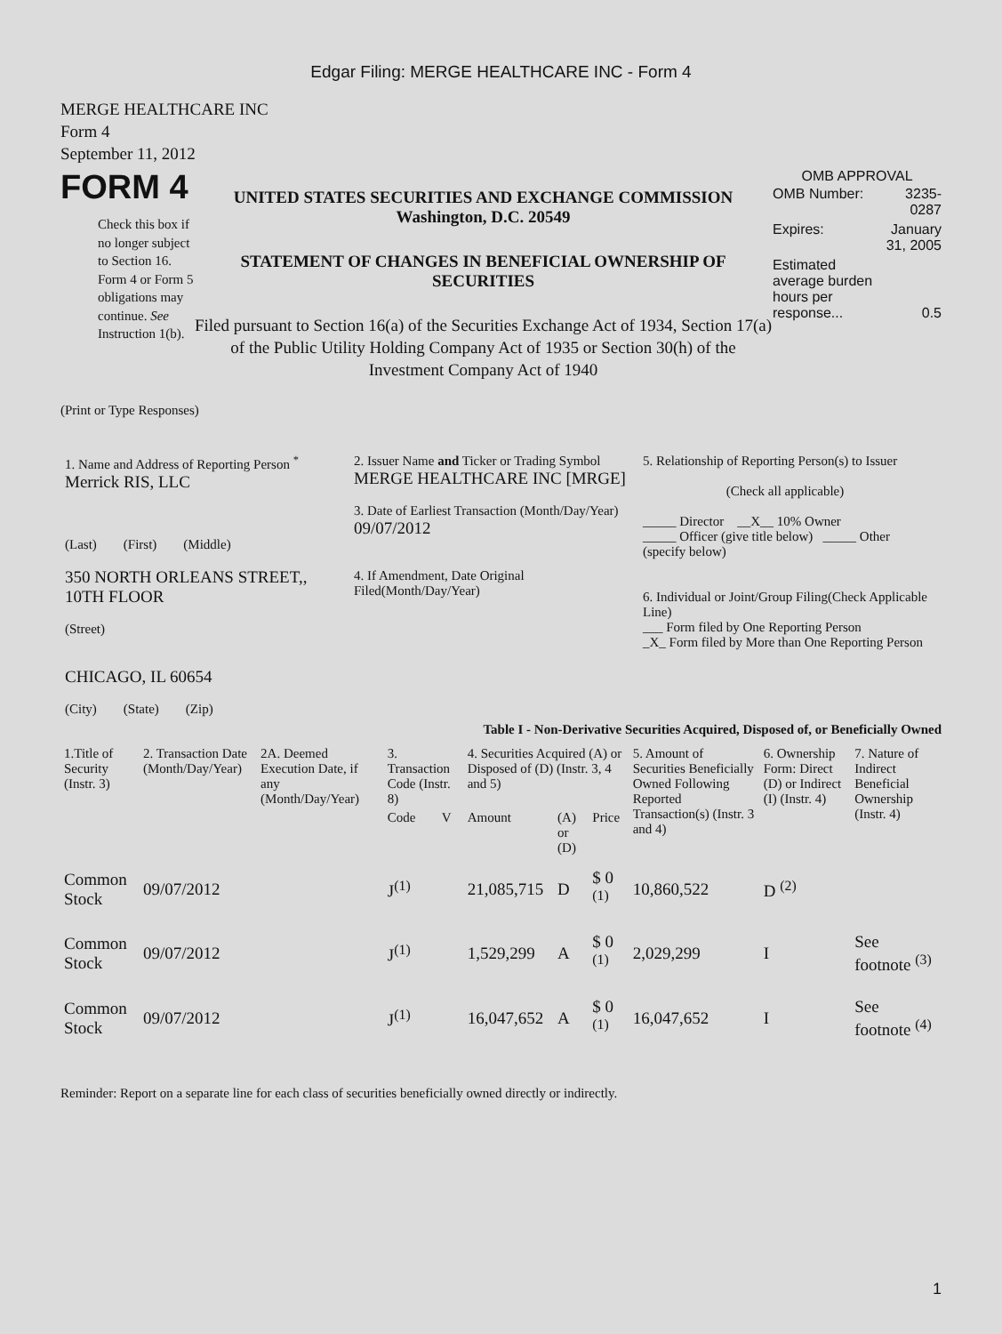Edgar Filing: MERGE HEALTHCARE INC - Form 4
MERGE HEALTHCARE INC
Form 4
September 11, 2012
FORM 4
Check this box if no longer subject to Section 16. Form 4 or Form 5 obligations may continue. See Instruction 1(b).
UNITED STATES SECURITIES AND EXCHANGE COMMISSION
Washington, D.C. 20549
STATEMENT OF CHANGES IN BENEFICIAL OWNERSHIP OF SECURITIES
Filed pursuant to Section 16(a) of the Securities Exchange Act of 1934, Section 17(a) of the Public Utility Holding Company Act of 1935 or Section 30(h) of the Investment Company Act of 1940
OMB APPROVAL
| OMB Number: | 3235-0287 |
| Expires: | January 31, 2005 |
| Estimated average burden hours per response... | 0.5 |
(Print or Type Responses)
1. Name and Address of Reporting Person <sup>*</sup>
Merrick RIS, LLC
(Last) (First) (Middle)
350 NORTH ORLEANS STREET,, 10TH FLOOR
(Street)
CHICAGO, IL 60654
(City) (State) (Zip)
2. Issuer Name and Ticker or Trading Symbol
MERGE HEALTHCARE INC [MRGE]
3. Date of Earliest Transaction (Month/Day/Year)
09/07/2012
4. If Amendment, Date Original Filed(Month/Day/Year)
5. Relationship of Reporting Person(s) to Issuer
(Check all applicable)
_____ Director __X__ 10% Owner
_____ Officer (give title below) _____ Other (specify below)
6. Individual or Joint/Group Filing(Check Applicable Line)
___ Form filed by One Reporting Person
_X_ Form filed by More than One Reporting Person
Table I - Non-Derivative Securities Acquired, Disposed of, or Beneficially Owned
| 1.Title of Security (Instr. 3) | 2. Transaction Date (Month/Day/Year) | 2A. Deemed Execution Date, if any (Month/Day/Year) | 3. Transaction Code (Instr. 8) | | 4. Securities Acquired (A) or Disposed of (D) (Instr. 3, 4 and 5) | | | 5. Amount of Securities Beneficially Owned Following Reported Transaction(s) (Instr. 3 and 4) | 6. Ownership Form: Direct (D) or Indirect (I) (Instr. 4) | 7. Nature of Indirect Beneficial Ownership (Instr. 4) |
| --- | --- | --- | --- | --- | --- | --- | --- | --- | --- | --- |
| | | | Code | V | Amount | (A) or (D) | Price | | | |
| Common Stock | 09/07/2012 | | J<sup>(1)</sup> | | 21,085,715 | D | $ 0 <sup>(1)</sup> | 10,860,522 | D <sup>(2)</sup> | |
| Common Stock | 09/07/2012 | | J<sup>(1)</sup> | | 1,529,299 | A | $ 0 <sup>(1)</sup> | 2,029,299 | I | See footnote <sup>(3)</sup> |
| Common Stock | 09/07/2012 | | J<sup>(1)</sup> | | 16,047,652 | A | $ 0 <sup>(1)</sup> | 16,047,652 | I | See footnote <sup>(4)</sup> |
Reminder: Report on a separate line for each class of securities beneficially owned directly or indirectly.
1